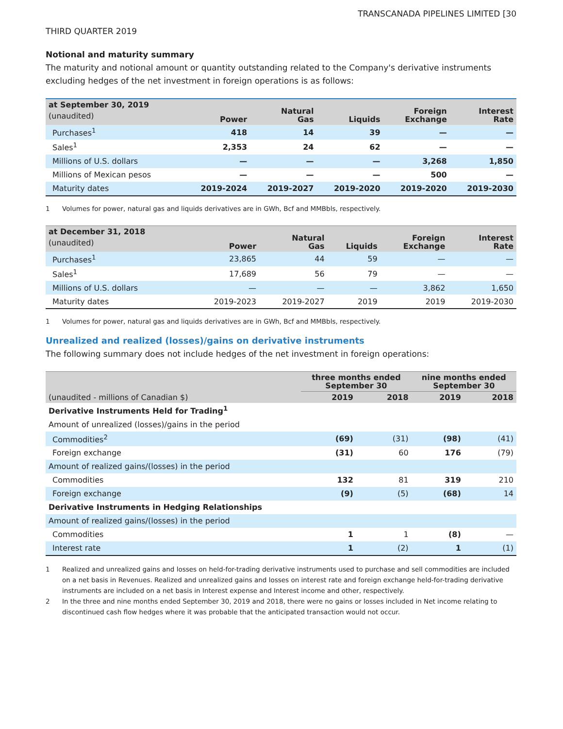TRANSCANADA PIPELINES LIMITED [30
THIRD QUARTER 2019
Notional and maturity summary
The maturity and notional amount or quantity outstanding related to the Company's derivative instruments excluding hedges of the net investment in foreign operations is as follows:
| at September 30, 2019 (unaudited) | Power | Natural Gas | Liquids | Foreign Exchange | Interest Rate |
| --- | --- | --- | --- | --- | --- |
| Purchases<sup>1</sup> | 418 | 14 | 39 | — | — |
| Sales<sup>1</sup> | 2,353 | 24 | 62 | — | — |
| Millions of U.S. dollars | — | — | — | 3,268 | 1,850 |
| Millions of Mexican pesos | — | — | — | 500 | — |
| Maturity dates | 2019-2024 | 2019-2027 | 2019-2020 | 2019-2020 | 2019-2030 |
1 Volumes for power, natural gas and liquids derivatives are in GWh, Bcf and MMBbls, respectively.
| at December 31, 2018 (unaudited) | Power | Natural Gas | Liquids | Foreign Exchange | Interest Rate |
| --- | --- | --- | --- | --- | --- |
| Purchases<sup>1</sup> | 23,865 | 44 | 59 | — | — |
| Sales<sup>1</sup> | 17,689 | 56 | 79 | — | — |
| Millions of U.S. dollars | — | — | — | 3,862 | 1,650 |
| Maturity dates | 2019-2023 | 2019-2027 | 2019 | 2019 | 2019-2030 |
1 Volumes for power, natural gas and liquids derivatives are in GWh, Bcf and MMBbls, respectively.
Unrealized and realized (losses)/gains on derivative instruments
The following summary does not include hedges of the net investment in foreign operations:
| | three months ended September 30 | | nine months ended September 30 | |
| --- | --- | --- | --- | --- |
| (unaudited - millions of Canadian $) | 2019 | 2018 | 2019 | 2018 |
| Derivative Instruments Held for Trading<sup>1</sup> | | | | |
| Amount of unrealized (losses)/gains in the period | | | | |
| Commodities<sup>2</sup> | (69) | (31) | (98) | (41) |
| Foreign exchange | (31) | 60 | 176 | (79) |
| Amount of realized gains/(losses) in the period | | | | |
| Commodities | 132 | 81 | 319 | 210 |
| Foreign exchange | (9) | (5) | (68) | 14 |
| Derivative Instruments in Hedging Relationships | | | | |
| Amount of realized gains/(losses) in the period | | | | |
| Commodities | 1 | 1 | (8) | — |
| Interest rate | 1 | (2) | 1 | (1) |
1 Realized and unrealized gains and losses on held-for-trading derivative instruments used to purchase and sell commodities are included on a net basis in Revenues. Realized and unrealized gains and losses on interest rate and foreign exchange held-for-trading derivative instruments are included on a net basis in Interest expense and Interest income and other, respectively.
2 In the three and nine months ended September 30, 2019 and 2018, there were no gains or losses included in Net income relating to discontinued cash flow hedges where it was probable that the anticipated transaction would not occur.